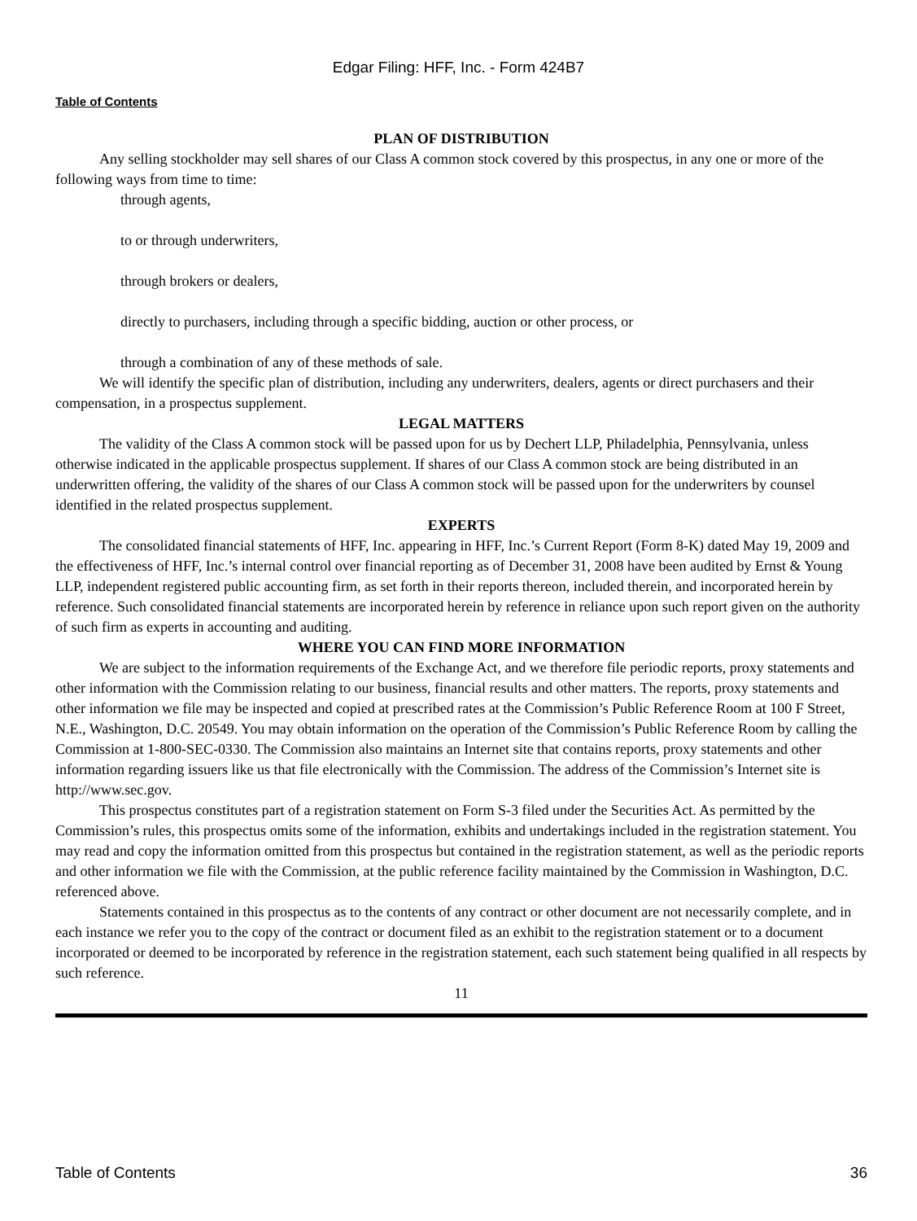Edgar Filing: HFF, Inc. - Form 424B7
Table of Contents
PLAN OF DISTRIBUTION
Any selling stockholder may sell shares of our Class A common stock covered by this prospectus, in any one or more of the following ways from time to time:
through agents,
to or through underwriters,
through brokers or dealers,
directly to purchasers, including through a specific bidding, auction or other process, or
through a combination of any of these methods of sale.
We will identify the specific plan of distribution, including any underwriters, dealers, agents or direct purchasers and their compensation, in a prospectus supplement.
LEGAL MATTERS
The validity of the Class A common stock will be passed upon for us by Dechert LLP, Philadelphia, Pennsylvania, unless otherwise indicated in the applicable prospectus supplement. If shares of our Class A common stock are being distributed in an underwritten offering, the validity of the shares of our Class A common stock will be passed upon for the underwriters by counsel identified in the related prospectus supplement.
EXPERTS
The consolidated financial statements of HFF, Inc. appearing in HFF, Inc.’s Current Report (Form 8-K) dated May 19, 2009 and the effectiveness of HFF, Inc.’s internal control over financial reporting as of December 31, 2008 have been audited by Ernst & Young LLP, independent registered public accounting firm, as set forth in their reports thereon, included therein, and incorporated herein by reference. Such consolidated financial statements are incorporated herein by reference in reliance upon such report given on the authority of such firm as experts in accounting and auditing.
WHERE YOU CAN FIND MORE INFORMATION
We are subject to the information requirements of the Exchange Act, and we therefore file periodic reports, proxy statements and other information with the Commission relating to our business, financial results and other matters. The reports, proxy statements and other information we file may be inspected and copied at prescribed rates at the Commission’s Public Reference Room at 100 F Street, N.E., Washington, D.C. 20549. You may obtain information on the operation of the Commission’s Public Reference Room by calling the Commission at 1-800-SEC-0330. The Commission also maintains an Internet site that contains reports, proxy statements and other information regarding issuers like us that file electronically with the Commission. The address of the Commission’s Internet site is http://www.sec.gov.
This prospectus constitutes part of a registration statement on Form S-3 filed under the Securities Act. As permitted by the Commission’s rules, this prospectus omits some of the information, exhibits and undertakings included in the registration statement. You may read and copy the information omitted from this prospectus but contained in the registration statement, as well as the periodic reports and other information we file with the Commission, at the public reference facility maintained by the Commission in Washington, D.C. referenced above.
Statements contained in this prospectus as to the contents of any contract or other document are not necessarily complete, and in each instance we refer you to the copy of the contract or document filed as an exhibit to the registration statement or to a document incorporated or deemed to be incorporated by reference in the registration statement, each such statement being qualified in all respects by such reference.
11
Table of Contents 36